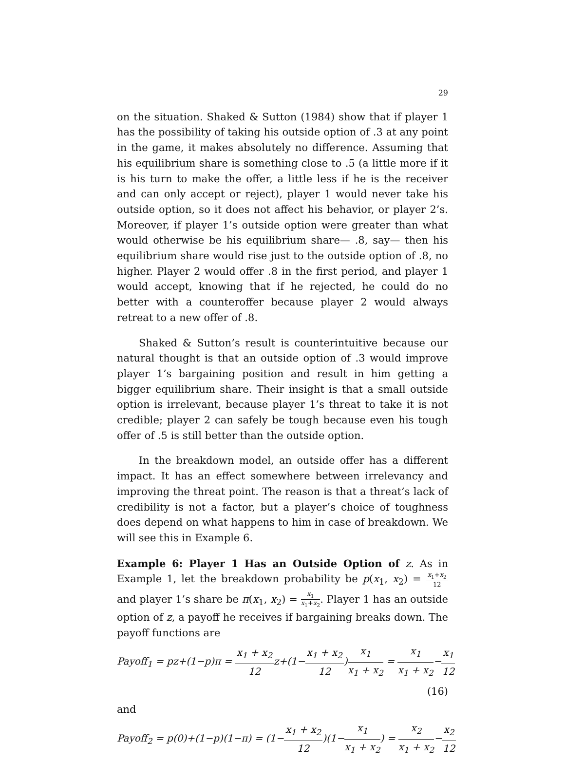29
on the situation. Shaked & Sutton (1984) show that if player 1 has the possibility of taking his outside option of .3 at any point in the game, it makes absolutely no difference. Assuming that his equilibrium share is something close to .5 (a little more if it is his turn to make the offer, a little less if he is the receiver and can only accept or reject), player 1 would never take his outside option, so it does not affect his behavior, or player 2’s. Moreover, if player 1’s outside option were greater than what would otherwise be his equilibrium share— .8, say— then his equilibrium share would rise just to the outside option of .8, no higher. Player 2 would offer .8 in the first period, and player 1 would accept, knowing that if he rejected, he could do no better with a counteroffer because player 2 would always retreat to a new offer of .8.
Shaked & Sutton’s result is counterintuitive because our natural thought is that an outside option of .3 would improve player 1’s bargaining position and result in him getting a bigger equilibrium share. Their insight is that a small outside option is irrelevant, because player 1’s threat to take it is not credible; player 2 can safely be tough because even his tough offer of .5 is still better than the outside option.
In the breakdown model, an outside offer has a different impact. It has an effect somewhere between irrelevancy and improving the threat point. The reason is that a threat’s lack of credibility is not a factor, but a player’s choice of toughness does depend on what happens to him in case of breakdown. We will see this in Example 6.
Example 6: Player 1 Has an Outside Option of z. As in Example 1, let the breakdown probability be p(x<sub>1</sub>, x<sub>2</sub>) = x<sub>1</sub>+x<sub>2</sub> 12 and player 1’s share be π(x<sub>1</sub>, x<sub>2</sub>) = x<sub>1</sub> x<sub>1</sub>+x<sub>2</sub>. Player 1 has an outside option of z, a payoff he receives if bargaining breaks down. The payoff functions are
Payoff<sub>1</sub> = pz+(1−p)π = x<sub>1</sub> + x<sub>2</sub> 12z+(1−x<sub>1</sub> + x<sub>2</sub> 12)x<sub>1</sub> x<sub>1</sub> + x<sub>2</sub> = x<sub>1</sub> x<sub>1</sub> + x<sub>2</sub>−x<sub>1</sub> 12
(16)
and
Payoff<sub>2</sub> = p(0)+(1−p)(1−π) = (1−x<sub>1</sub> + x<sub>2</sub> 12)(1−x<sub>1</sub> x<sub>1</sub> + x<sub>2</sub>) = x<sub>2</sub> x<sub>1</sub> + x<sub>2</sub>−x<sub>2</sub> 12